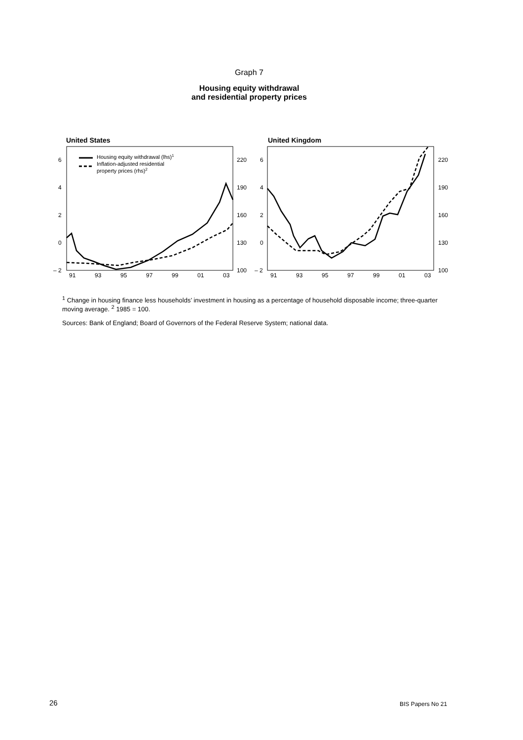Graph 7
Housing equity withdrawal
and residential property prices
United States
6
4
2
0
– 2
220
190
160
130
100
91
93
95
97
99
01
03
Housing equity withdrawal (lhs)1
Inflation-adjusted residential
property prices (rhs)2
United Kingdom
6
4
2
0
– 2
220
190
160
130
100
91
93
95
97
99
01
03
<sup>1</sup> Change in housing finance less households’ investment in housing as a percentage of household disposable income; three-quarter moving average. <sup>2</sup> 1985 = 100.
Sources: Bank of England; Board of Governors of the Federal Reserve System; national data.
26 BIS Papers No 21